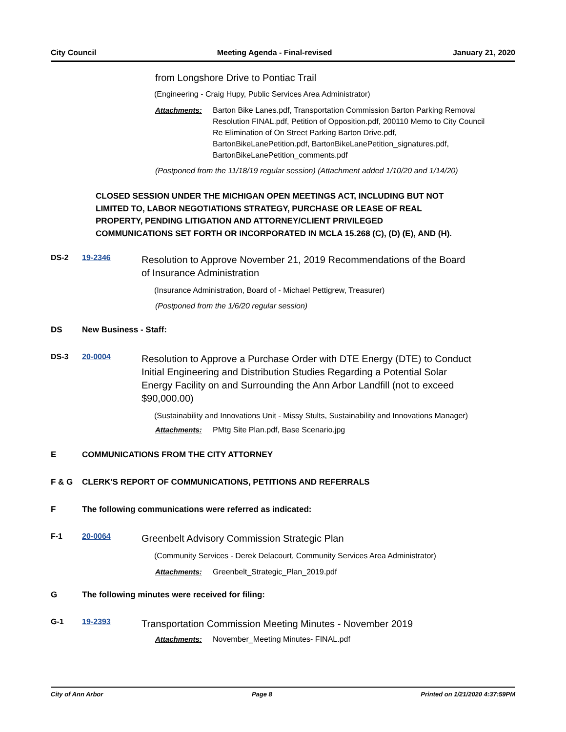City Council Meeting Agenda - Final-revised January 21, 2020
from Longshore Drive to Pontiac Trail
(Engineering - Craig Hupy, Public Services Area Administrator)
Attachments: Barton Bike Lanes.pdf, Transportation Commission Barton Parking Removal Resolution FINAL.pdf, Petition of Opposition.pdf, 200110 Memo to City Council Re Elimination of On Street Parking Barton Drive.pdf, BartonBikeLanePetition.pdf, BartonBikeLanePetition_signatures.pdf, BartonBikeLanePetition_comments.pdf
(Postponed from the 11/18/19 regular session) (Attachment added 1/10/20 and 1/14/20)
CLOSED SESSION UNDER THE MICHIGAN OPEN MEETINGS ACT, INCLUDING BUT NOT LIMITED TO, LABOR NEGOTIATIONS STRATEGY, PURCHASE OR LEASE OF REAL PROPERTY, PENDING LITIGATION AND ATTORNEY/CLIENT PRIVILEGED COMMUNICATIONS SET FORTH OR INCORPORATED IN MCLA 15.268 (C), (D) (E), AND (H).
DS-2 19-2346
Resolution to Approve November 21, 2019 Recommendations of the Board of Insurance Administration
(Insurance Administration, Board of - Michael Pettigrew, Treasurer)
(Postponed from the 1/6/20 regular session)
DS New Business - Staff:
DS-3 20-0004
Resolution to Approve a Purchase Order with DTE Energy (DTE) to Conduct Initial Engineering and Distribution Studies Regarding a Potential Solar Energy Facility on and Surrounding the Ann Arbor Landfill (not to exceed $90,000.00)
(Sustainability and Innovations Unit - Missy Stults, Sustainability and Innovations Manager)
Attachments: PMtg Site Plan.pdf, Base Scenario.jpg
E COMMUNICATIONS FROM THE CITY ATTORNEY
F & G CLERK'S REPORT OF COMMUNICATIONS, PETITIONS AND REFERRALS
F The following communications were referred as indicated:
F-1 20-0064
Greenbelt Advisory Commission Strategic Plan
(Community Services - Derek Delacourt, Community Services Area Administrator)
Attachments: Greenbelt_Strategic_Plan_2019.pdf
G The following minutes were received for filing:
G-1 19-2393
Transportation Commission Meeting Minutes - November 2019
Attachments: November_Meeting Minutes- FINAL.pdf
City of Ann Arbor Page 8 Printed on 1/21/2020 4:37:59PM